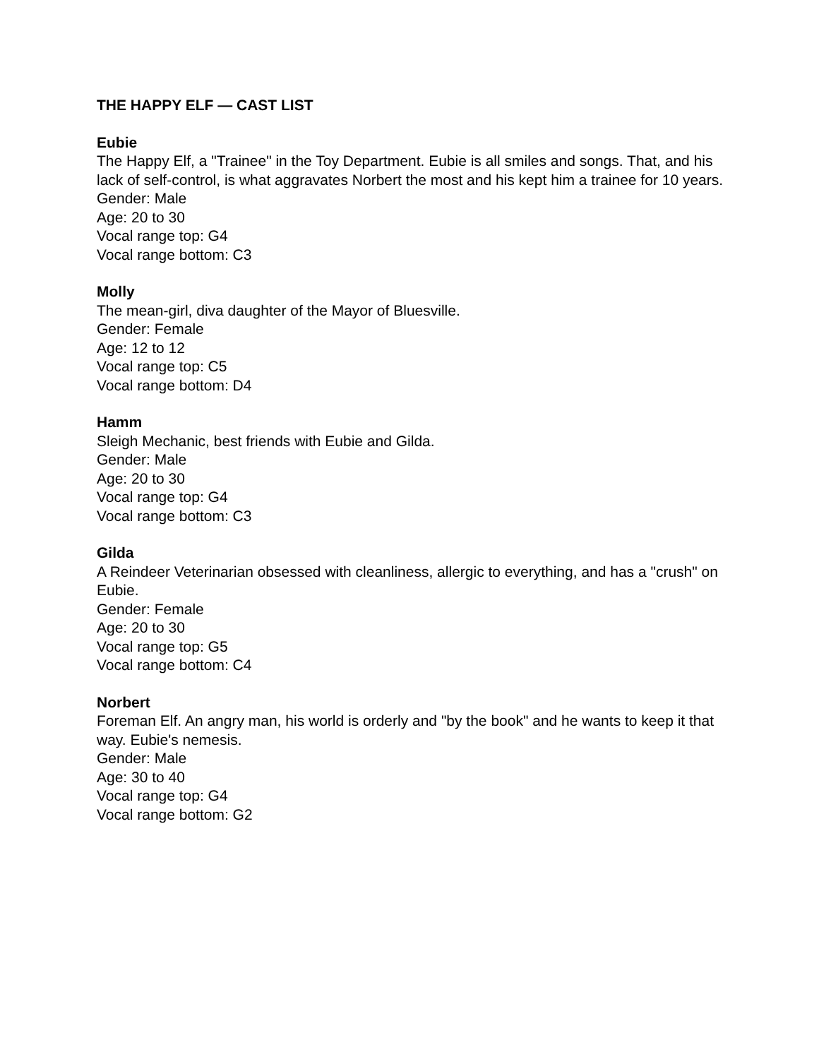THE HAPPY ELF — CAST LIST
Eubie
The Happy Elf, a "Trainee" in the Toy Department. Eubie is all smiles and songs. That, and his lack of self-control, is what aggravates Norbert the most and his kept him a trainee for 10 years.
Gender: Male
Age: 20 to 30
Vocal range top: G4
Vocal range bottom: C3
Molly
The mean-girl, diva daughter of the Mayor of Bluesville.
Gender: Female
Age: 12 to 12
Vocal range top: C5
Vocal range bottom: D4
Hamm
Sleigh Mechanic, best friends with Eubie and Gilda.
Gender: Male
Age: 20 to 30
Vocal range top: G4
Vocal range bottom: C3
Gilda
A Reindeer Veterinarian obsessed with cleanliness, allergic to everything, and has a "crush" on Eubie.
Gender: Female
Age: 20 to 30
Vocal range top: G5
Vocal range bottom: C4
Norbert
Foreman Elf. An angry man, his world is orderly and "by the book" and he wants to keep it that way. Eubie's nemesis.
Gender: Male
Age: 30 to 40
Vocal range top: G4
Vocal range bottom: G2